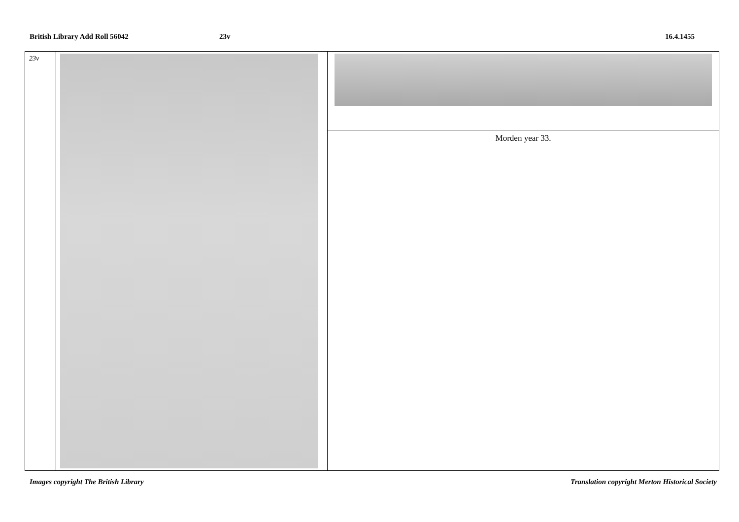British Library Add Roll 56042 23v 16.4.1455
| 23v | | |
| | | Morden year 33. |
Images copyright The British Library Translation copyright Merton Historical Society